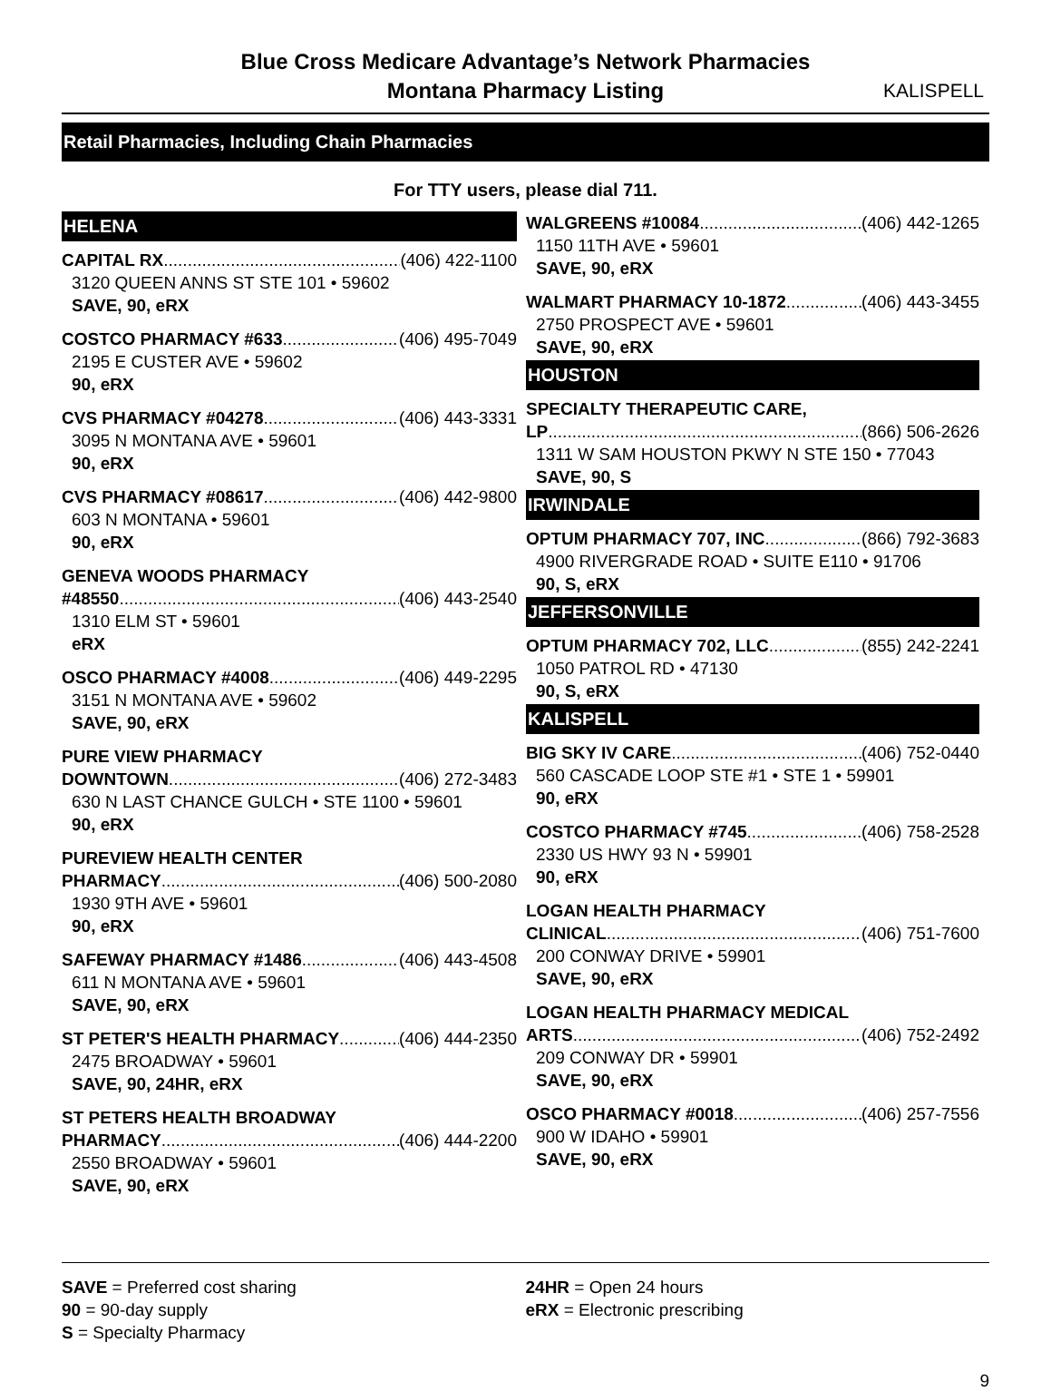Blue Cross Medicare Advantage’s Network Pharmacies
Montana Pharmacy Listing
KALISPELL
Retail Pharmacies, Including Chain Pharmacies
For TTY users, please dial 711.
HELENA
CAPITAL RX (406) 422-1100
3120 QUEEN ANNS ST STE 101 • 59602
SAVE, 90, eRX
COSTCO PHARMACY #633 (406) 495-7049
2195 E CUSTER AVE • 59602
90, eRX
CVS PHARMACY #04278 (406) 443-3331
3095 N MONTANA AVE • 59601
90, eRX
CVS PHARMACY #08617 (406) 442-9800
603 N MONTANA • 59601
90, eRX
GENEVA WOODS PHARMACY
#48550 (406) 443-2540
1310 ELM ST • 59601
eRX
OSCO PHARMACY #4008 (406) 449-2295
3151 N MONTANA AVE • 59602
SAVE, 90, eRX
PURE VIEW PHARMACY
DOWNTOWN (406) 272-3483
630 N LAST CHANCE GULCH • STE 1100 • 59601
90, eRX
PUREVIEW HEALTH CENTER
PHARMACY (406) 500-2080
1930 9TH AVE • 59601
90, eRX
SAFEWAY PHARMACY #1486 (406) 443-4508
611 N MONTANA AVE • 59601
SAVE, 90, eRX
ST PETER'S HEALTH PHARMACY (406) 444-2350
2475 BROADWAY • 59601
SAVE, 90, 24HR, eRX
ST PETERS HEALTH BROADWAY
PHARMACY (406) 444-2200
2550 BROADWAY • 59601
SAVE, 90, eRX
WALGREENS #10084 (406) 442-1265
1150 11TH AVE • 59601
SAVE, 90, eRX
WALMART PHARMACY 10-1872 (406) 443-3455
2750 PROSPECT AVE • 59601
SAVE, 90, eRX
HOUSTON
SPECIALTY THERAPEUTIC CARE,
LP (866) 506-2626
1311 W SAM HOUSTON PKWY N STE 150 • 77043
SAVE, 90, S
IRWINDALE
OPTUM PHARMACY 707, INC (866) 792-3683
4900 RIVERGRADE ROAD • SUITE E110 • 91706
90, S, eRX
JEFFERSONVILLE
OPTUM PHARMACY 702, LLC (855) 242-2241
1050 PATROL RD • 47130
90, S, eRX
KALISPELL
BIG SKY IV CARE (406) 752-0440
560 CASCADE LOOP STE #1 • STE 1 • 59901
90, eRX
COSTCO PHARMACY #745 (406) 758-2528
2330 US HWY 93 N • 59901
90, eRX
LOGAN HEALTH PHARMACY
CLINICAL (406) 751-7600
200 CONWAY DRIVE • 59901
SAVE, 90, eRX
LOGAN HEALTH PHARMACY MEDICAL
ARTS (406) 752-2492
209 CONWAY DR • 59901
SAVE, 90, eRX
OSCO PHARMACY #0018 (406) 257-7556
900 W IDAHO • 59901
SAVE, 90, eRX
SAVE = Preferred cost sharing
90 = 90-day supply
S = Specialty Pharmacy
24HR = Open 24 hours
eRX = Electronic prescribing
9